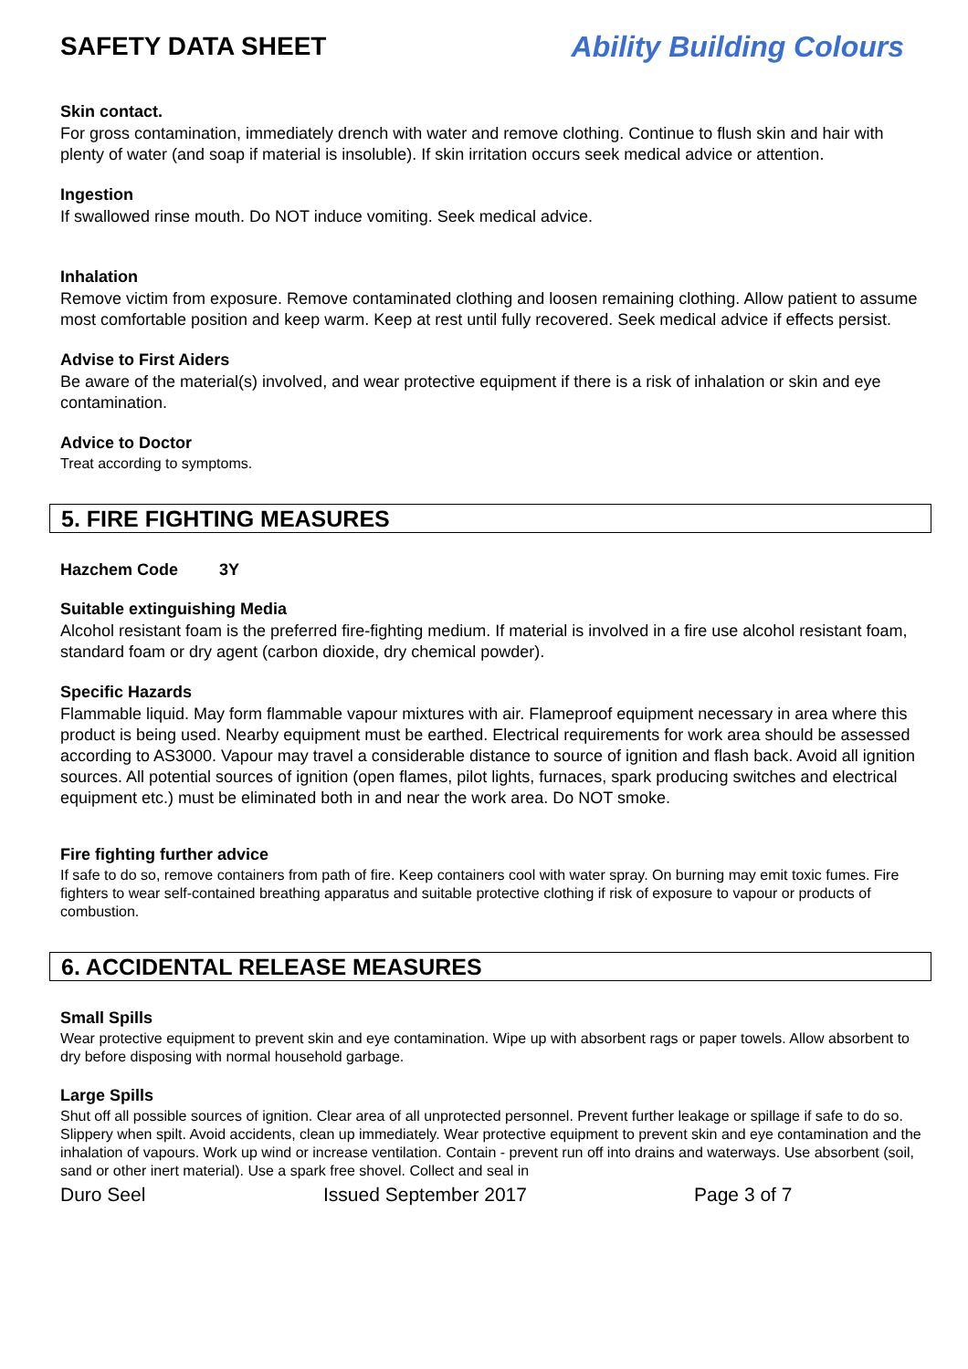SAFETY DATA SHEET Ability Building Colours
Skin contact.
For gross contamination, immediately drench with water and remove clothing. Continue to flush skin and hair with plenty of water (and soap if material is insoluble). If skin irritation occurs seek medical advice or attention.
Ingestion
If swallowed rinse mouth. Do NOT induce vomiting. Seek medical advice.
Inhalation
Remove victim from exposure. Remove contaminated clothing and loosen remaining clothing. Allow patient to assume most comfortable position and keep warm. Keep at rest until fully recovered. Seek medical advice if effects persist.
Advise to First Aiders
Be aware of the material(s) involved, and wear protective equipment if there is a risk of inhalation or skin and eye contamination.
Advice to Doctor
Treat according to symptoms.
5. FIRE FIGHTING MEASURES
Hazchem Code 3Y
Suitable extinguishing Media
Alcohol resistant foam is the preferred fire-fighting medium. If material is involved in a fire use alcohol resistant foam, standard foam or dry agent (carbon dioxide, dry chemical powder).
Specific Hazards
Flammable liquid. May form flammable vapour mixtures with air. Flameproof equipment necessary in area where this product is being used. Nearby equipment must be earthed. Electrical requirements for work area should be assessed according to AS3000. Vapour may travel a considerable distance to source of ignition and flash back. Avoid all ignition sources. All potential sources of ignition (open flames, pilot lights, furnaces, spark producing switches and electrical equipment etc.) must be eliminated both in and near the work area. Do NOT smoke.
Fire fighting further advice
If safe to do so, remove containers from path of fire. Keep containers cool with water spray. On burning may emit toxic fumes. Fire fighters to wear self-contained breathing apparatus and suitable protective clothing if risk of exposure to vapour or products of combustion.
6. ACCIDENTAL RELEASE MEASURES
Small Spills
Wear protective equipment to prevent skin and eye contamination. Wipe up with absorbent rags or paper towels. Allow absorbent to dry before disposing with normal household garbage.
Large Spills
Shut off all possible sources of ignition. Clear area of all unprotected personnel. Prevent further leakage or spillage if safe to do so. Slippery when spilt. Avoid accidents, clean up immediately. Wear protective equipment to prevent skin and eye contamination and the inhalation of vapours. Work up wind or increase ventilation. Contain - prevent run off into drains and waterways. Use absorbent (soil, sand or other inert material). Use a spark free shovel. Collect and seal in
Duro Seel Issued September 2017 Page 3 of 7